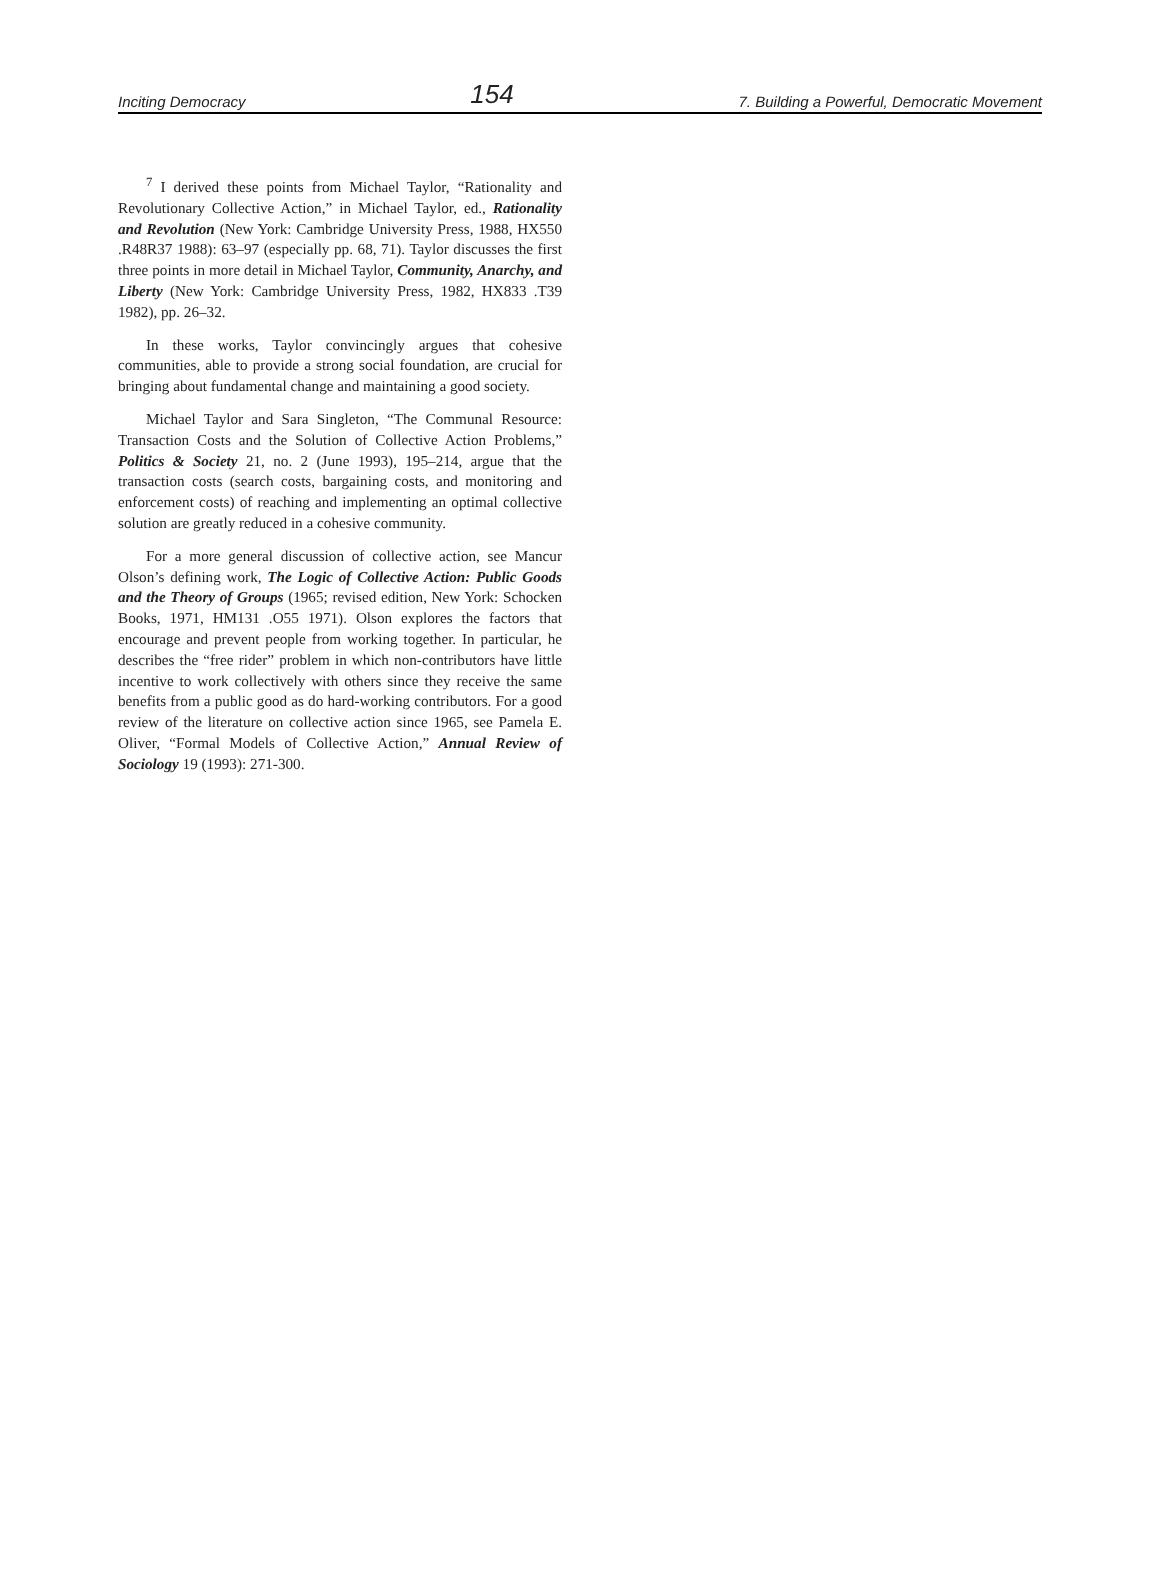Inciting Democracy 154 7. Building a Powerful, Democratic Movement
<sup>7</sup> I derived these points from Michael Taylor, “Rationality and Revolutionary Collective Action,” in Michael Taylor, ed., Rationality and Revolution (New York: Cambridge University Press, 1988, HX550 .R48R37 1988): 63–97 (especially pp. 68, 71). Taylor discusses the first three points in more detail in Michael Taylor, Community, Anarchy, and Liberty (New York: Cambridge University Press, 1982, HX833 .T39 1982), pp. 26–32.
In these works, Taylor convincingly argues that cohesive communities, able to provide a strong social foundation, are crucial for bringing about fundamental change and maintaining a good society.
Michael Taylor and Sara Singleton, “The Communal Resource: Transaction Costs and the Solution of Collective Action Problems,” Politics & Society 21, no. 2 (June 1993), 195–214, argue that the transaction costs (search costs, bargaining costs, and monitoring and enforcement costs) of reaching and implementing an optimal collective solution are greatly reduced in a cohesive community.
For a more general discussion of collective action, see Mancur Olson’s defining work, The Logic of Collective Action: Public Goods and the Theory of Groups (1965; revised edition, New York: Schocken Books, 1971, HM131 .O55 1971). Olson explores the factors that encourage and prevent people from working together. In particular, he describes the “free rider” problem in which non-contributors have little incentive to work collectively with others since they receive the same benefits from a public good as do hard-working contributors. For a good review of the literature on collective action since 1965, see Pamela E. Oliver, “Formal Models of Collective Action,” Annual Review of Sociology 19 (1993): 271-300.